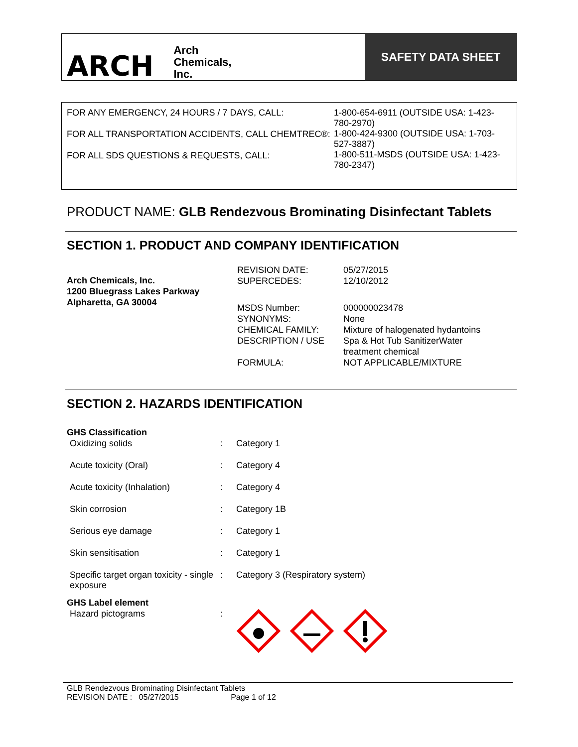ARCH Arch
Chemicals,
Inc.
SAFETY DATA SHEET
FOR ANY EMERGENCY, 24 HOURS / 7 DAYS, CALL:
FOR ALL TRANSPORTATION ACCIDENTS, CALL CHEMTREC®:
FOR ALL SDS QUESTIONS & REQUESTS, CALL:
1-800-654-6911 (OUTSIDE USA: 1-423-780-2970)
1-800-424-9300 (OUTSIDE USA: 1-703-527-3887)
1-800-511-MSDS (OUTSIDE USA: 1-423-780-2347)
PRODUCT NAME: GLB Rendezvous Brominating Disinfectant Tablets
SECTION 1. PRODUCT AND COMPANY IDENTIFICATION
Arch Chemicals, Inc.
1200 Bluegrass Lakes Parkway
Alpharetta, GA 30004
| REVISION DATE: | 05/27/2015 |
| SUPERCEDES: | 12/10/2012 |
| MSDS Number: | 000000023478 |
| SYNONYMS: | None |
| CHEMICAL FAMILY: | Mixture of halogenated hydantoins |
| DESCRIPTION / USE | Spa & Hot Tub SanitizerWater treatment chemical |
| FORMULA: | NOT APPLICABLE/MIXTURE |
SECTION 2. HAZARDS IDENTIFICATION
| GHS Classification | | |
| Oxidizing solids | : | Category 1 |
| Acute toxicity (Oral) | : | Category 4 |
| Acute toxicity (Inhalation) | : | Category 4 |
| Skin corrosion | : | Category 1B |
| Serious eye damage | : | Category 1 |
| Skin sensitisation | : | Category 1 |
| Specific target organ toxicity - single exposure | : | Category 3 (Respiratory system) |
| GHS Label element | | |
| Hazard pictograms | : | |
GLB Rendezvous Brominating Disinfectant Tablets
REVISION DATE : 05/27/2015 Page 1 of 12